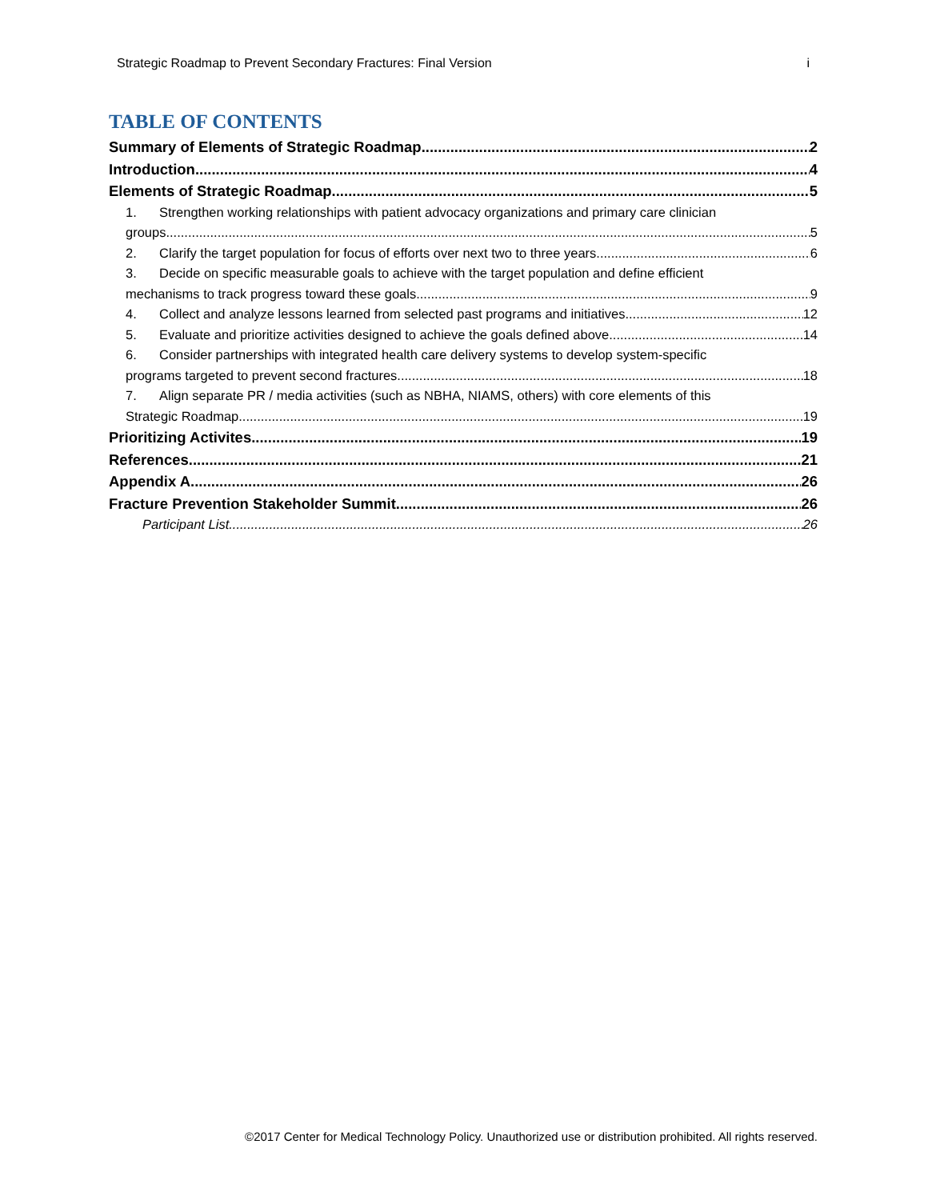Strategic Roadmap to Prevent Secondary Fractures: Final Version i
TABLE OF CONTENTS
Summary of Elements of Strategic Roadmap 2
Introduction 4
Elements of Strategic Roadmap 5
1. Strengthen working relationships with patient advocacy organizations and primary care clinician
groups 5
2. Clarify the target population for focus of efforts over next two to three years 6
3. Decide on specific measurable goals to achieve with the target population and define efficient
mechanisms to track progress toward these goals 9
4. Collect and analyze lessons learned from selected past programs and initiatives 12
5. Evaluate and prioritize activities designed to achieve the goals defined above 14
6. Consider partnerships with integrated health care delivery systems to develop system-specific
programs targeted to prevent second fractures 18
7. Align separate PR / media activities (such as NBHA, NIAMS, others) with core elements of this
Strategic Roadmap 19
Prioritizing Activites 19
References 21
Appendix A 26
Fracture Prevention Stakeholder Summit 26
Participant List 26
©2017 Center for Medical Technology Policy. Unauthorized use or distribution prohibited. All rights reserved.